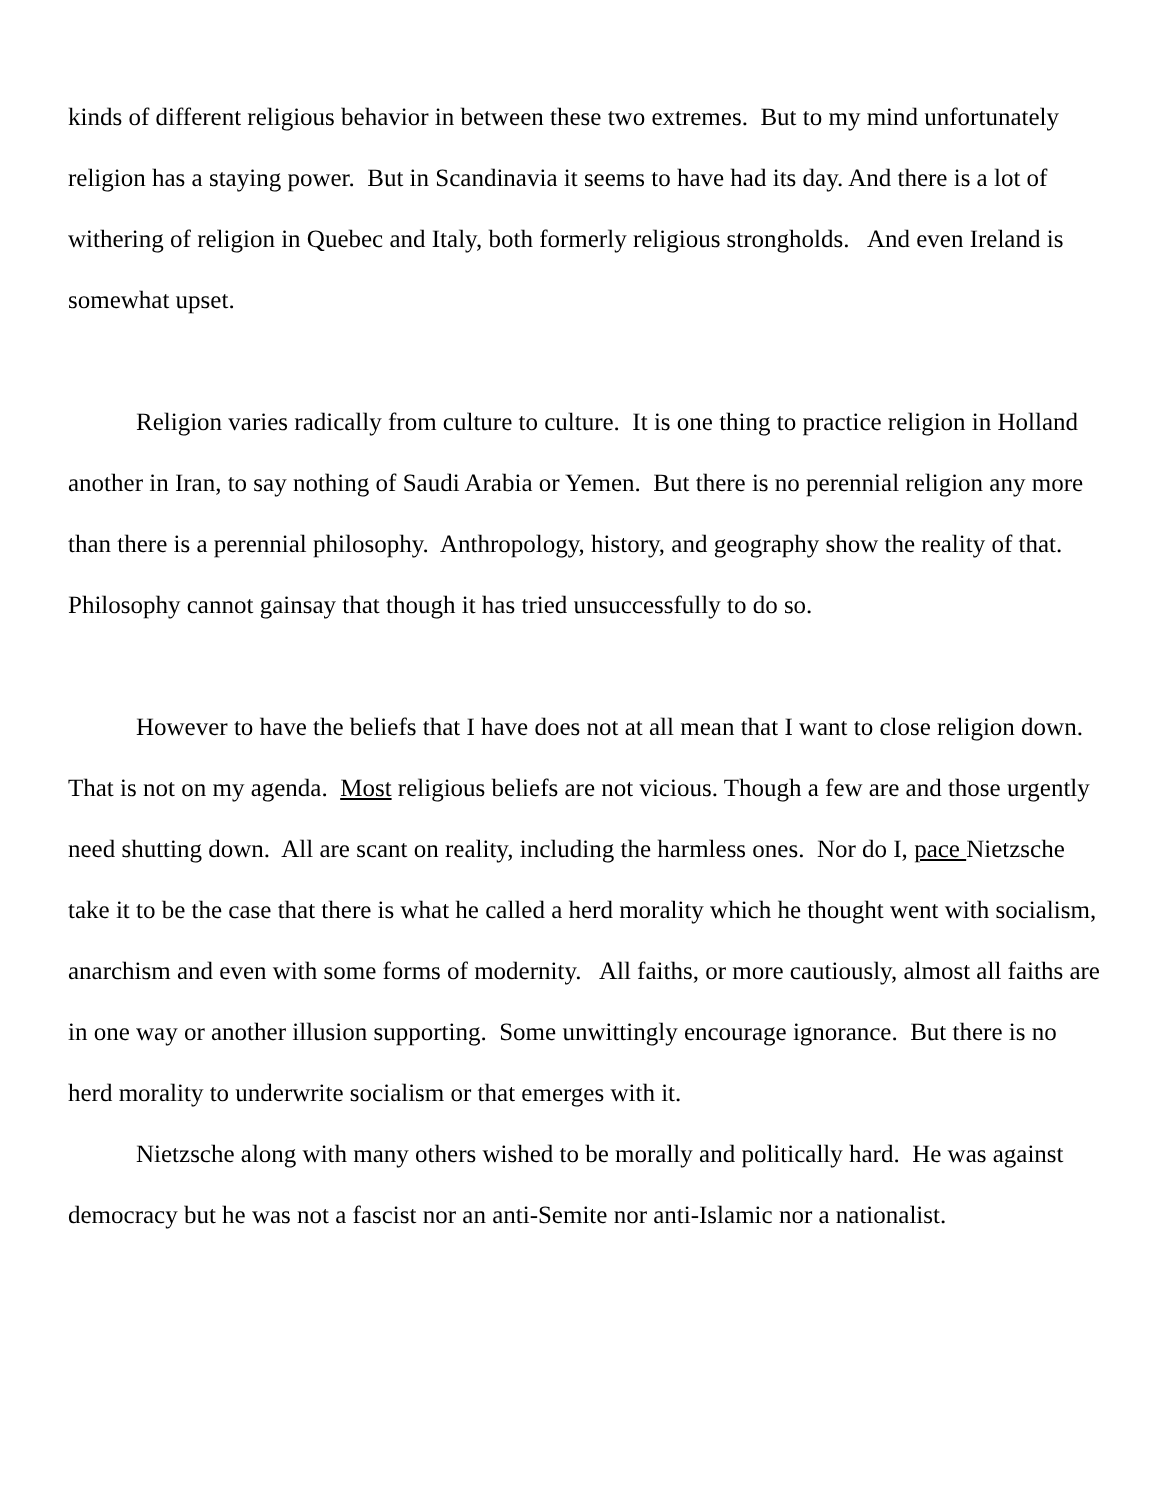kinds of different religious behavior in between these two extremes. But to my mind unfortunately religion has a staying power. But in Scandinavia it seems to have had its day. And there is a lot of withering of religion in Quebec and Italy, both formerly religious strongholds. And even Ireland is somewhat upset.
Religion varies radically from culture to culture. It is one thing to practice religion in Holland another in Iran, to say nothing of Saudi Arabia or Yemen. But there is no perennial religion any more than there is a perennial philosophy. Anthropology, history, and geography show the reality of that. Philosophy cannot gainsay that though it has tried unsuccessfully to do so.
However to have the beliefs that I have does not at all mean that I want to close religion down. That is not on my agenda. Most religious beliefs are not vicious. Though a few are and those urgently need shutting down. All are scant on reality, including the harmless ones. Nor do I, pace Nietzsche take it to be the case that there is what he called a herd morality which he thought went with socialism, anarchism and even with some forms of modernity. All faiths, or more cautiously, almost all faiths are in one way or another illusion supporting. Some unwittingly encourage ignorance. But there is no herd morality to underwrite socialism or that emerges with it.
Nietzsche along with many others wished to be morally and politically hard. He was against democracy but he was not a fascist nor an anti-Semite nor anti-Islamic nor a nationalist.